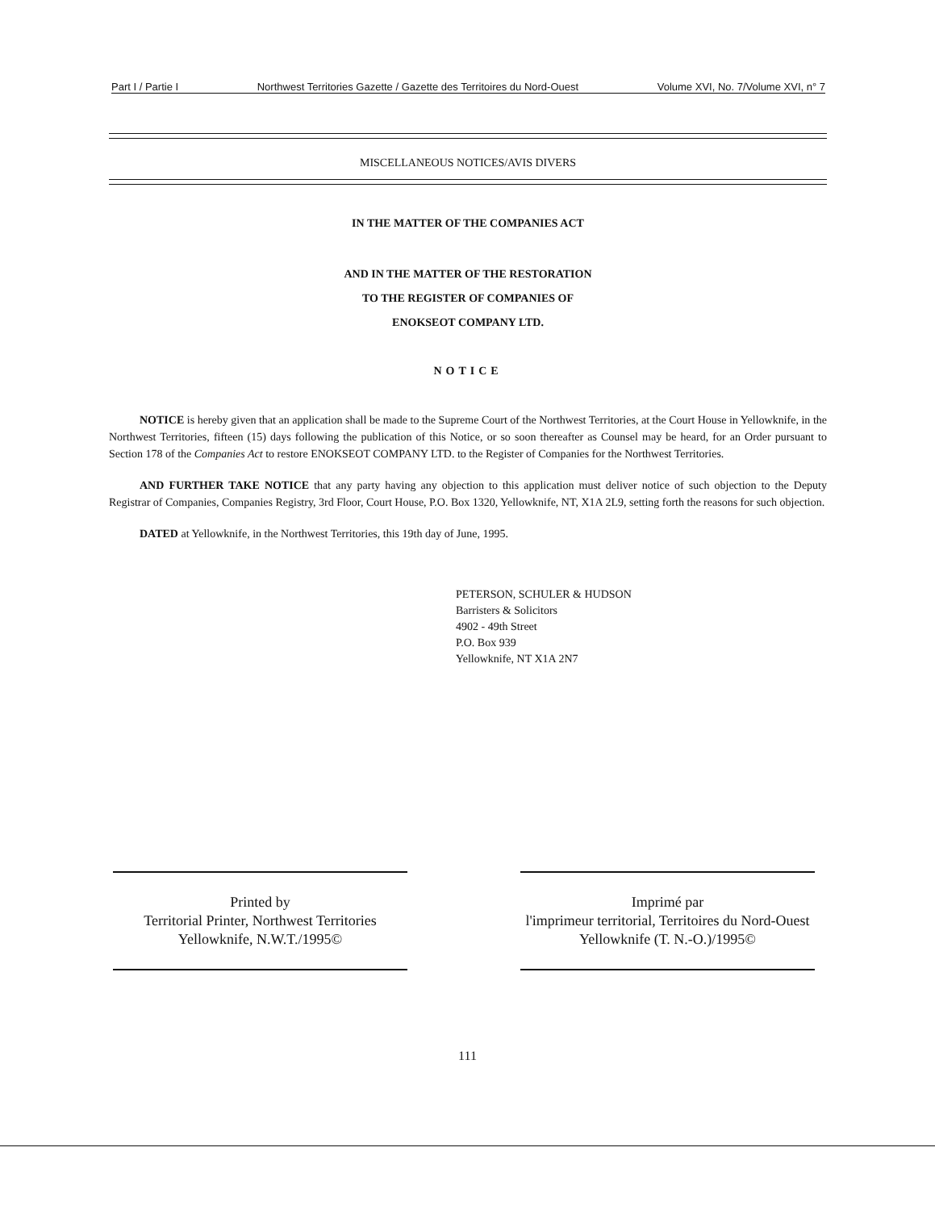Part I / Partie I Northwest Territories Gazette / Gazette des Territoires du Nord-Ouest Volume XVI, No. 7/Volume XVI, n° 7
MISCELLANEOUS NOTICES/AVIS DIVERS
IN THE MATTER OF THE COMPANIES ACT
AND IN THE MATTER OF THE RESTORATION
TO THE REGISTER OF COMPANIES OF
ENOKSEOT COMPANY LTD.
NOTICE
NOTICE is hereby given that an application shall be made to the Supreme Court of the Northwest Territories, at the Court House in Yellowknife, in the Northwest Territories, fifteen (15) days following the publication of this Notice, or so soon thereafter as Counsel may be heard, for an Order pursuant to Section 178 of the Companies Act to restore ENOKSEOT COMPANY LTD. to the Register of Companies for the Northwest Territories.
AND FURTHER TAKE NOTICE that any party having any objection to this application must deliver notice of such objection to the Deputy Registrar of Companies, Companies Registry, 3rd Floor, Court House, P.O. Box 1320, Yellowknife, NT, X1A 2L9, setting forth the reasons for such objection.
DATED at Yellowknife, in the Northwest Territories, this 19th day of June, 1995.
PETERSON, SCHULER & HUDSON
Barristers & Solicitors
4902 - 49th Street
P.O. Box 939
Yellowknife, NT X1A 2N7
Printed by
Territorial Printer, Northwest Territories
Yellowknife, N.W.T./1995©
Imprimé par
l'imprimeur territorial, Territoires du Nord-Ouest
Yellowknife (T. N.-O.)/1995©
111